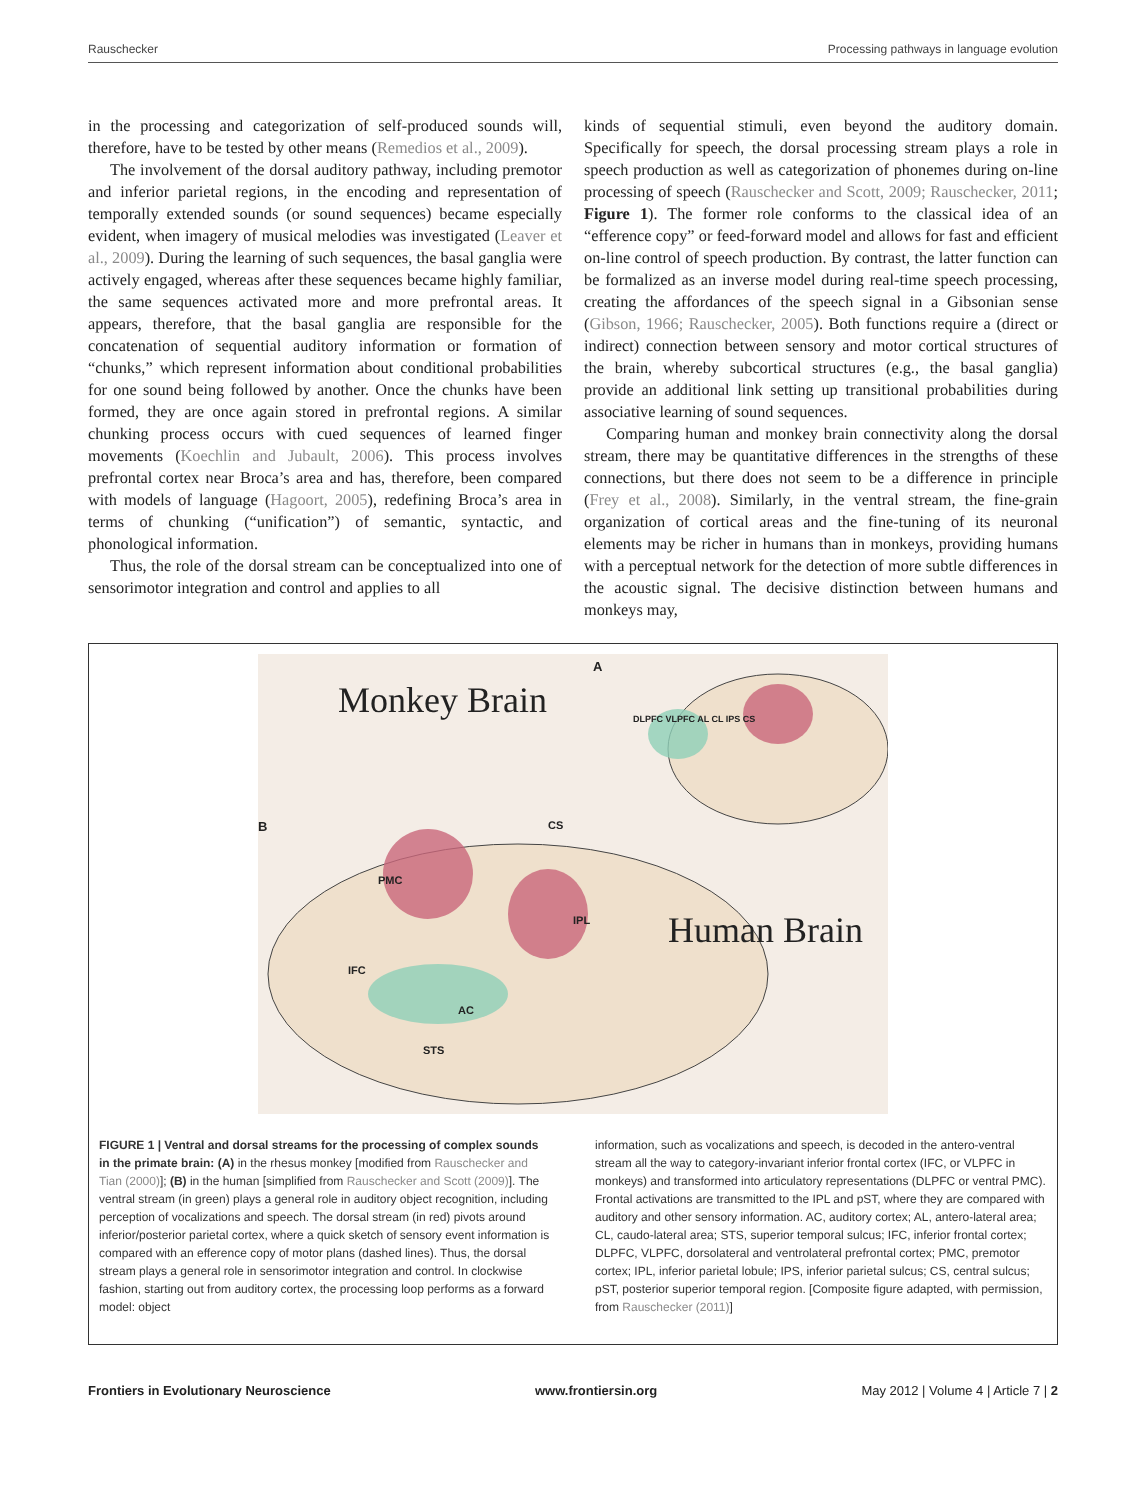Rauschecker Processing pathways in language evolution
in the processing and categorization of self-produced sounds will, therefore, have to be tested by other means (Remedios et al., 2009).
The involvement of the dorsal auditory pathway, including premotor and inferior parietal regions, in the encoding and representation of temporally extended sounds (or sound sequences) became especially evident, when imagery of musical melodies was investigated (Leaver et al., 2009). During the learning of such sequences, the basal ganglia were actively engaged, whereas after these sequences became highly familiar, the same sequences activated more and more prefrontal areas. It appears, therefore, that the basal ganglia are responsible for the concatenation of sequential auditory information or formation of “chunks,” which represent information about conditional probabilities for one sound being followed by another. Once the chunks have been formed, they are once again stored in prefrontal regions. A similar chunking process occurs with cued sequences of learned finger movements (Koechlin and Jubault, 2006). This process involves prefrontal cortex near Broca’s area and has, therefore, been compared with models of language (Hagoort, 2005), redefining Broca’s area in terms of chunking (“unification”) of semantic, syntactic, and phonological information.
Thus, the role of the dorsal stream can be conceptualized into one of sensorimotor integration and control and applies to all
kinds of sequential stimuli, even beyond the auditory domain. Specifically for speech, the dorsal processing stream plays a role in speech production as well as categorization of phonemes during on-line processing of speech (Rauschecker and Scott, 2009; Rauschecker, 2011; Figure 1). The former role conforms to the classical idea of an “efference copy” or feed-forward model and allows for fast and efficient on-line control of speech production. By contrast, the latter function can be formalized as an inverse model during real-time speech processing, creating the affordances of the speech signal in a Gibsonian sense (Gibson, 1966; Rauschecker, 2005). Both functions require a (direct or indirect) connection between sensory and motor cortical structures of the brain, whereby subcortical structures (e.g., the basal ganglia) provide an additional link setting up transitional probabilities during associative learning of sound sequences.
Comparing human and monkey brain connectivity along the dorsal stream, there may be quantitative differences in the strengths of these connections, but there does not seem to be a difference in principle (Frey et al., 2008). Similarly, in the ventral stream, the fine-grain organization of cortical areas and the fine-tuning of its neuronal elements may be richer in humans than in monkeys, providing humans with a perceptual network for the detection of more subtle differences in the acoustic signal. The decisive distinction between humans and monkeys may,
Monkey Brain
Human Brain
A
B
DLPFC VLPFC AL CL IPS CS
PMC
IPL
IFC
AC
STS
CS
FIGURE 1 | Ventral and dorsal streams for the processing of complex sounds in the primate brain: (A) in the rhesus monkey [modified from Rauschecker and Tian (2000)]; (B) in the human [simplified from Rauschecker and Scott (2009)]. The ventral stream (in green) plays a general role in auditory object recognition, including perception of vocalizations and speech. The dorsal stream (in red) pivots around inferior/posterior parietal cortex, where a quick sketch of sensory event information is compared with an efference copy of motor plans (dashed lines). Thus, the dorsal stream plays a general role in sensorimotor integration and control. In clockwise fashion, starting out from auditory cortex, the processing loop performs as a forward model: object
information, such as vocalizations and speech, is decoded in the antero-ventral stream all the way to category-invariant inferior frontal cortex (IFC, or VLPFC in monkeys) and transformed into articulatory representations (DLPFC or ventral PMC). Frontal activations are transmitted to the IPL and pST, where they are compared with auditory and other sensory information. AC, auditory cortex; AL, antero-lateral area; CL, caudo-lateral area; STS, superior temporal sulcus; IFC, inferior frontal cortex; DLPFC, VLPFC, dorsolateral and ventrolateral prefrontal cortex; PMC, premotor cortex; IPL, inferior parietal lobule; IPS, inferior parietal sulcus; CS, central sulcus; pST, posterior superior temporal region. [Composite figure adapted, with permission, from Rauschecker (2011)]
Frontiers in Evolutionary Neuroscience www.frontiersin.org May 2012 | Volume 4 | Article 7 | 2